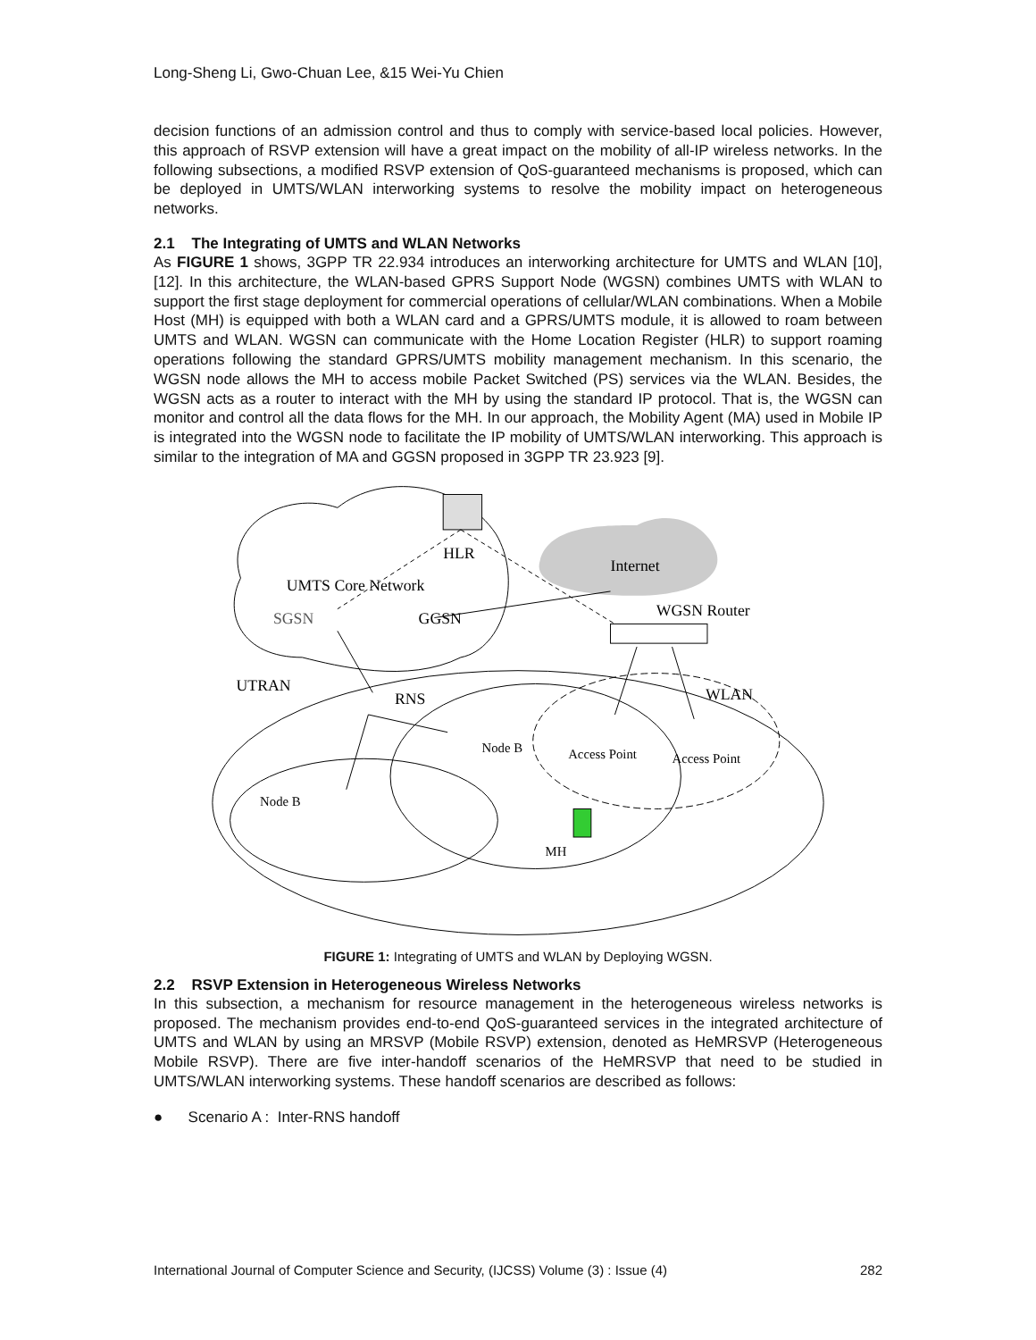Long-Sheng Li, Gwo-Chuan Lee, &15 Wei-Yu Chien
decision functions of an admission control and thus to comply with service-based local policies. However, this approach of RSVP extension will have a great impact on the mobility of all-IP wireless networks. In the following subsections, a modified RSVP extension of QoS-guaranteed mechanisms is proposed, which can be deployed in UMTS/WLAN interworking systems to resolve the mobility impact on heterogeneous networks.
2.1 The Integrating of UMTS and WLAN Networks
As FIGURE 1 shows, 3GPP TR 22.934 introduces an interworking architecture for UMTS and WLAN [10], [12]. In this architecture, the WLAN-based GPRS Support Node (WGSN) combines UMTS with WLAN to support the first stage deployment for commercial operations of cellular/WLAN combinations. When a Mobile Host (MH) is equipped with both a WLAN card and a GPRS/UMTS module, it is allowed to roam between UMTS and WLAN. WGSN can communicate with the Home Location Register (HLR) to support roaming operations following the standard GPRS/UMTS mobility management mechanism. In this scenario, the WGSN node allows the MH to access mobile Packet Switched (PS) services via the WLAN. Besides, the WGSN acts as a router to interact with the MH by using the standard IP protocol. That is, the WGSN can monitor and control all the data flows for the MH. In our approach, the Mobility Agent (MA) used in Mobile IP is integrated into the WGSN node to facilitate the IP mobility of UMTS/WLAN interworking. This approach is similar to the integration of MA and GGSN proposed in 3GPP TR 23.923 [9].
HLR
Internet
UMTS Core Network
SGSN
GGSN
WGSN Router
UTRAN
RNS
WLAN
Node B
Access Point
Access Point
Node B
MH
FIGURE 1: Integrating of UMTS and WLAN by Deploying WGSN.
2.2 RSVP Extension in Heterogeneous Wireless Networks
In this subsection, a mechanism for resource management in the heterogeneous wireless networks is proposed. The mechanism provides end-to-end QoS-guaranteed services in the integrated architecture of UMTS and WLAN by using an MRSVP (Mobile RSVP) extension, denoted as HeMRSVP (Heterogeneous Mobile RSVP). There are five inter-handoff scenarios of the HeMRSVP that need to be studied in UMTS/WLAN interworking systems. These handoff scenarios are described as follows:
● Scenario A : Inter-RNS handoff
International Journal of Computer Science and Security, (IJCSS) Volume (3) : Issue (4) 282